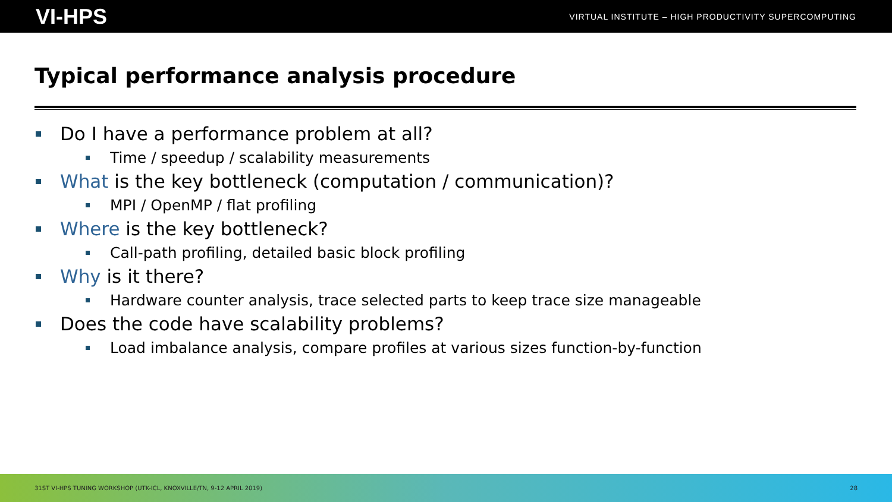VI-HPS VIRTUAL INSTITUTE – HIGH PRODUCTIVITY SUPERCOMPUTING
Typical performance analysis procedure
Do I have a performance problem at all?
Time / speedup / scalability measurements
What is the key bottleneck (computation / communication)?
MPI / OpenMP / flat profiling
Where is the key bottleneck?
Call-path profiling, detailed basic block profiling
Why is it there?
Hardware counter analysis, trace selected parts to keep trace size manageable
Does the code have scalability problems?
Load imbalance analysis, compare profiles at various sizes function-by-function
31ST VI-HPS TUNING WORKSHOP (UTK-ICL, KNOXVILLE/TN, 9-12 APRIL 2019) 28